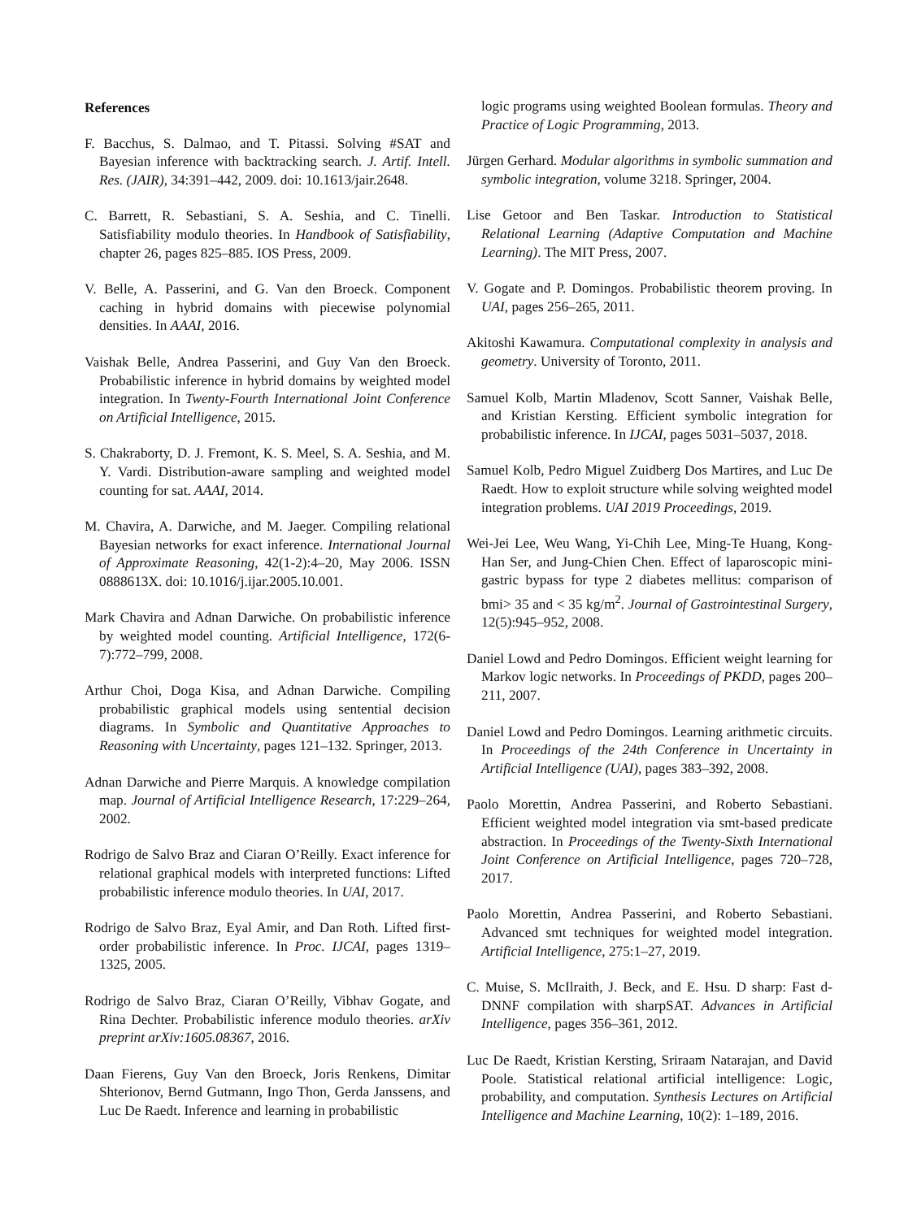References
F. Bacchus, S. Dalmao, and T. Pitassi. Solving #SAT and Bayesian inference with backtracking search. J. Artif. Intell. Res. (JAIR), 34:391–442, 2009. doi: 10.1613/jair.2648.
C. Barrett, R. Sebastiani, S. A. Seshia, and C. Tinelli. Satisfiability modulo theories. In Handbook of Satisfiability, chapter 26, pages 825–885. IOS Press, 2009.
V. Belle, A. Passerini, and G. Van den Broeck. Component caching in hybrid domains with piecewise polynomial densities. In AAAI, 2016.
Vaishak Belle, Andrea Passerini, and Guy Van den Broeck. Probabilistic inference in hybrid domains by weighted model integration. In Twenty-Fourth International Joint Conference on Artificial Intelligence, 2015.
S. Chakraborty, D. J. Fremont, K. S. Meel, S. A. Seshia, and M. Y. Vardi. Distribution-aware sampling and weighted model counting for sat. AAAI, 2014.
M. Chavira, A. Darwiche, and M. Jaeger. Compiling relational Bayesian networks for exact inference. International Journal of Approximate Reasoning, 42(1-2):4–20, May 2006. ISSN 0888613X. doi: 10.1016/j.ijar.2005.10.001.
Mark Chavira and Adnan Darwiche. On probabilistic inference by weighted model counting. Artificial Intelligence, 172(6-7):772–799, 2008.
Arthur Choi, Doga Kisa, and Adnan Darwiche. Compiling probabilistic graphical models using sentential decision diagrams. In Symbolic and Quantitative Approaches to Reasoning with Uncertainty, pages 121–132. Springer, 2013.
Adnan Darwiche and Pierre Marquis. A knowledge compilation map. Journal of Artificial Intelligence Research, 17:229–264, 2002.
Rodrigo de Salvo Braz and Ciaran O’Reilly. Exact inference for relational graphical models with interpreted functions: Lifted probabilistic inference modulo theories. In UAI, 2017.
Rodrigo de Salvo Braz, Eyal Amir, and Dan Roth. Lifted first-order probabilistic inference. In Proc. IJCAI, pages 1319–1325, 2005.
Rodrigo de Salvo Braz, Ciaran O’Reilly, Vibhav Gogate, and Rina Dechter. Probabilistic inference modulo theories. arXiv preprint arXiv:1605.08367, 2016.
Daan Fierens, Guy Van den Broeck, Joris Renkens, Dimitar Shterionov, Bernd Gutmann, Ingo Thon, Gerda Janssens, and Luc De Raedt. Inference and learning in probabilistic
logic programs using weighted Boolean formulas. Theory and Practice of Logic Programming, 2013.
Jürgen Gerhard. Modular algorithms in symbolic summation and symbolic integration, volume 3218. Springer, 2004.
Lise Getoor and Ben Taskar. Introduction to Statistical Relational Learning (Adaptive Computation and Machine Learning). The MIT Press, 2007.
V. Gogate and P. Domingos. Probabilistic theorem proving. In UAI, pages 256–265, 2011.
Akitoshi Kawamura. Computational complexity in analysis and geometry. University of Toronto, 2011.
Samuel Kolb, Martin Mladenov, Scott Sanner, Vaishak Belle, and Kristian Kersting. Efficient symbolic integration for probabilistic inference. In IJCAI, pages 5031–5037, 2018.
Samuel Kolb, Pedro Miguel Zuidberg Dos Martires, and Luc De Raedt. How to exploit structure while solving weighted model integration problems. UAI 2019 Proceedings, 2019.
Wei-Jei Lee, Weu Wang, Yi-Chih Lee, Ming-Te Huang, Kong-Han Ser, and Jung-Chien Chen. Effect of laparoscopic mini-gastric bypass for type 2 diabetes mellitus: comparison of bmi> 35 and < 35 kg/m<sup>2</sup>. Journal of Gastrointestinal Surgery, 12(5):945–952, 2008.
Daniel Lowd and Pedro Domingos. Efficient weight learning for Markov logic networks. In Proceedings of PKDD, pages 200–211, 2007.
Daniel Lowd and Pedro Domingos. Learning arithmetic circuits. In Proceedings of the 24th Conference in Uncertainty in Artificial Intelligence (UAI), pages 383–392, 2008.
Paolo Morettin, Andrea Passerini, and Roberto Sebastiani. Efficient weighted model integration via smt-based predicate abstraction. In Proceedings of the Twenty-Sixth International Joint Conference on Artificial Intelligence, pages 720–728, 2017.
Paolo Morettin, Andrea Passerini, and Roberto Sebastiani. Advanced smt techniques for weighted model integration. Artificial Intelligence, 275:1–27, 2019.
C. Muise, S. McIlraith, J. Beck, and E. Hsu. D sharp: Fast d-DNNF compilation with sharpSAT. Advances in Artificial Intelligence, pages 356–361, 2012.
Luc De Raedt, Kristian Kersting, Sriraam Natarajan, and David Poole. Statistical relational artificial intelligence: Logic, probability, and computation. Synthesis Lectures on Artificial Intelligence and Machine Learning, 10(2): 1–189, 2016.